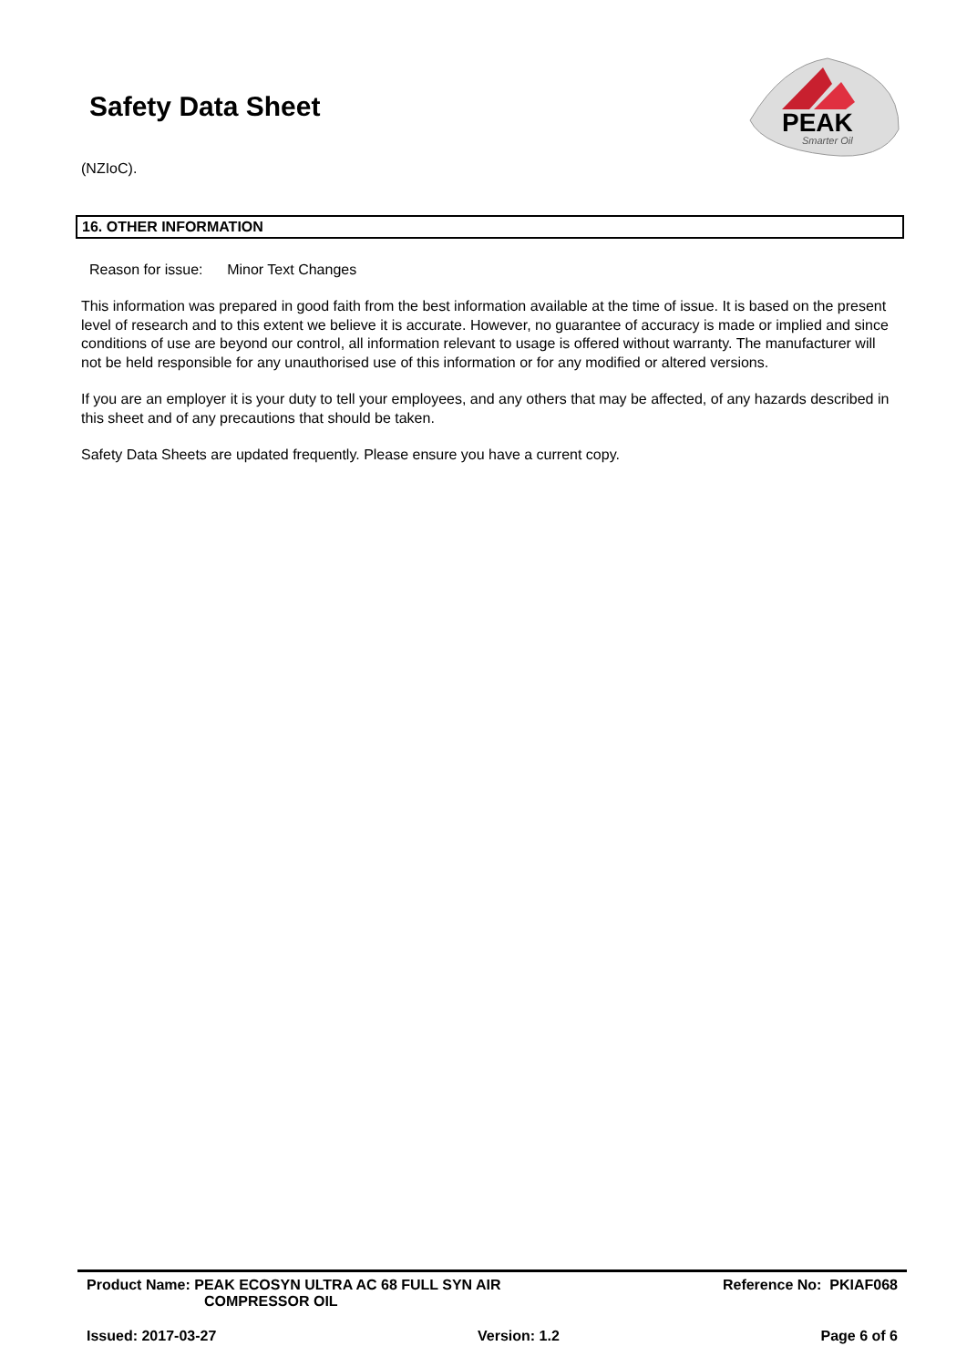Safety Data Sheet
PEAK
Smarter Oil
(NZIoC).
16. OTHER INFORMATION
Reason for issue: Minor Text Changes
This information was prepared in good faith from the best information available at the time of issue. It is based on the present level of research and to this extent we believe it is accurate. However, no guarantee of accuracy is made or implied and since conditions of use are beyond our control, all information relevant to usage is offered without warranty. The manufacturer will not be held responsible for any unauthorised use of this information or for any modified or altered versions.
If you are an employer it is your duty to tell your employees, and any others that may be affected, of any hazards described in this sheet and of any precautions that should be taken.
Safety Data Sheets are updated frequently. Please ensure you have a current copy.
Product Name: PEAK ECOSYN ULTRA AC 68 FULL SYN AIR
COMPRESSOR OIL Reference No: PKIAF068
Issued: 2017-03-27 Version: 1.2 Page 6 of 6